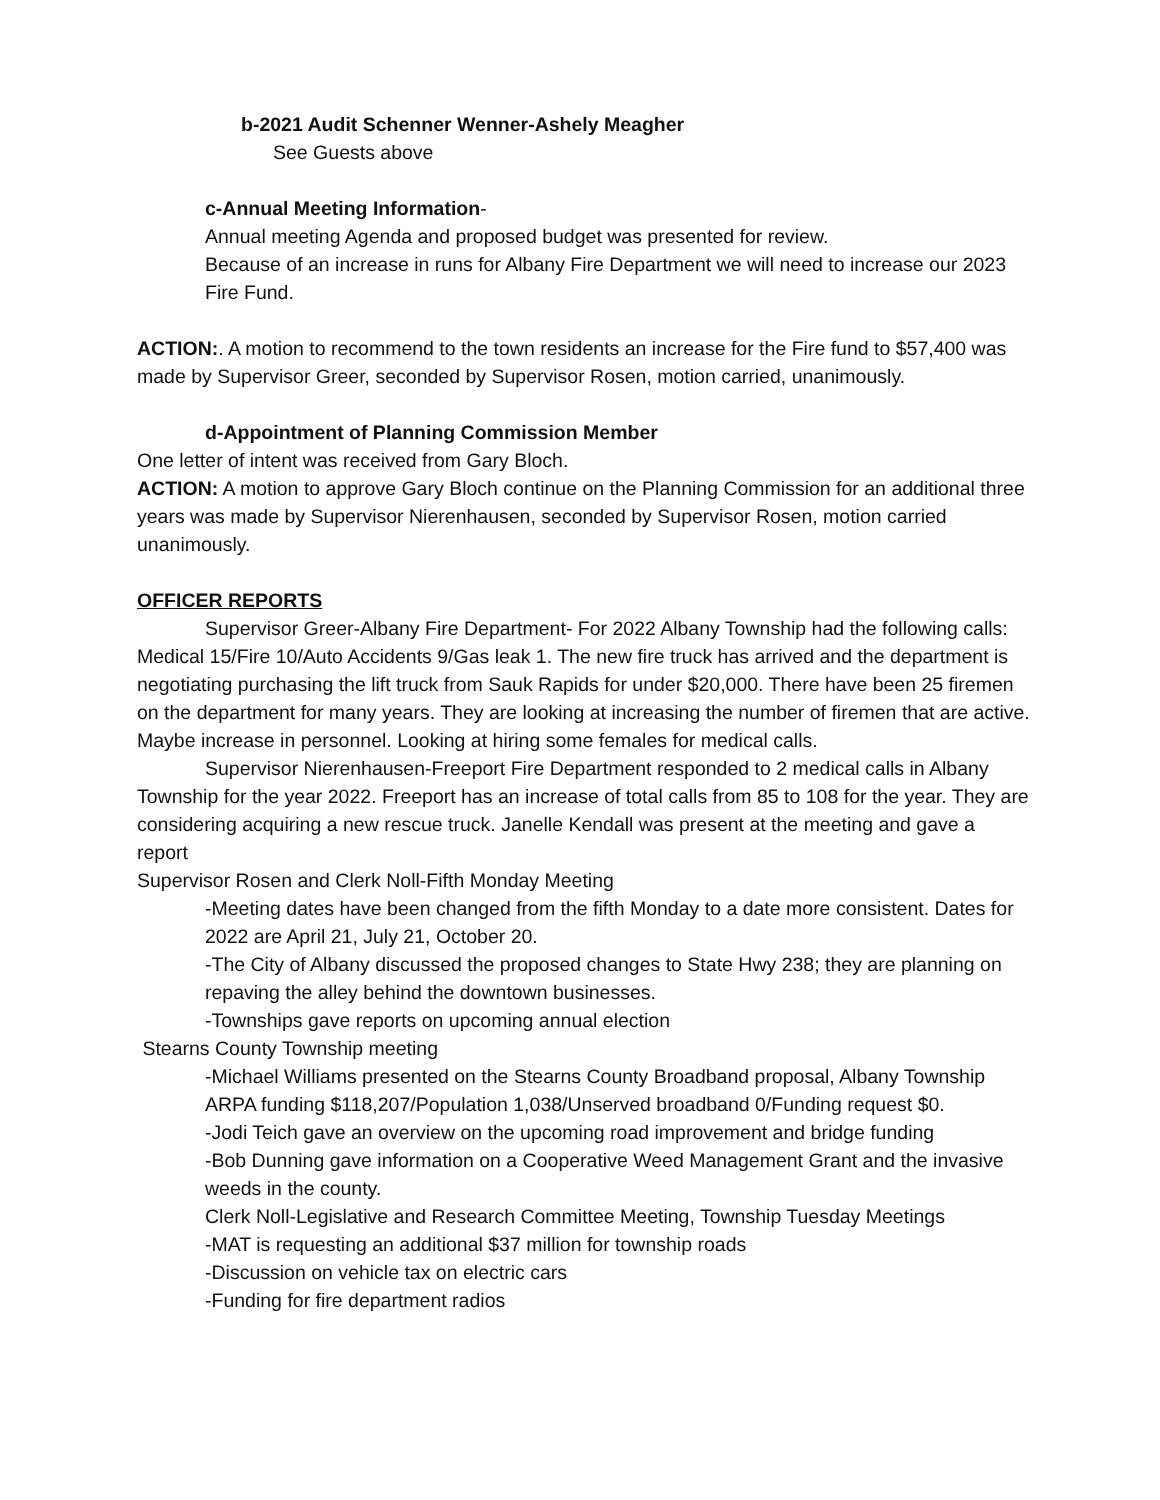b-2021 Audit Schenner Wenner-Ashely Meagher
See Guests above
c-Annual Meeting Information-
Annual meeting Agenda and proposed budget was presented for review.
Because of an increase in runs for Albany Fire Department we will need to increase our 2023 Fire Fund.
ACTION:. A motion to recommend to the town residents an increase for the Fire fund to $57,400 was made by Supervisor Greer, seconded by Supervisor Rosen, motion carried, unanimously.
d-Appointment of Planning Commission Member
One letter of intent was received from Gary Bloch.
ACTION: A motion to approve Gary Bloch continue on the Planning Commission for an additional three years was made by Supervisor Nierenhausen, seconded by Supervisor Rosen, motion carried unanimously.
OFFICER REPORTS
Supervisor Greer-Albany Fire Department- For 2022 Albany Township had the following calls: Medical 15/Fire 10/Auto Accidents 9/Gas leak 1. The new fire truck has arrived and the department is negotiating purchasing the lift truck from Sauk Rapids for under $20,000. There have been 25 firemen on the department for many years. They are looking at increasing the number of firemen that are active. Maybe increase in personnel. Looking at hiring some females for medical calls.
Supervisor Nierenhausen-Freeport Fire Department responded to 2 medical calls in Albany Township for the year 2022. Freeport has an increase of total calls from 85 to 108 for the year. They are considering acquiring a new rescue truck. Janelle Kendall was present at the meeting and gave a report
Supervisor Rosen and Clerk Noll-Fifth Monday Meeting
-Meeting dates have been changed from the fifth Monday to a date more consistent. Dates for 2022 are April 21, July 21, October 20.
-The City of Albany discussed the proposed changes to State Hwy 238; they are planning on repaving the alley behind the downtown businesses.
-Townships gave reports on upcoming annual election
Stearns County Township meeting
-Michael Williams presented on the Stearns County Broadband proposal, Albany Township ARPA funding $118,207/Population 1,038/Unserved broadband 0/Funding request $0.
-Jodi Teich gave an overview on the upcoming road improvement and bridge funding
-Bob Dunning gave information on a Cooperative Weed Management Grant and the invasive weeds in the county.
Clerk Noll-Legislative and Research Committee Meeting, Township Tuesday Meetings
-MAT is requesting an additional $37 million for township roads
-Discussion on vehicle tax on electric cars
-Funding for fire department radios